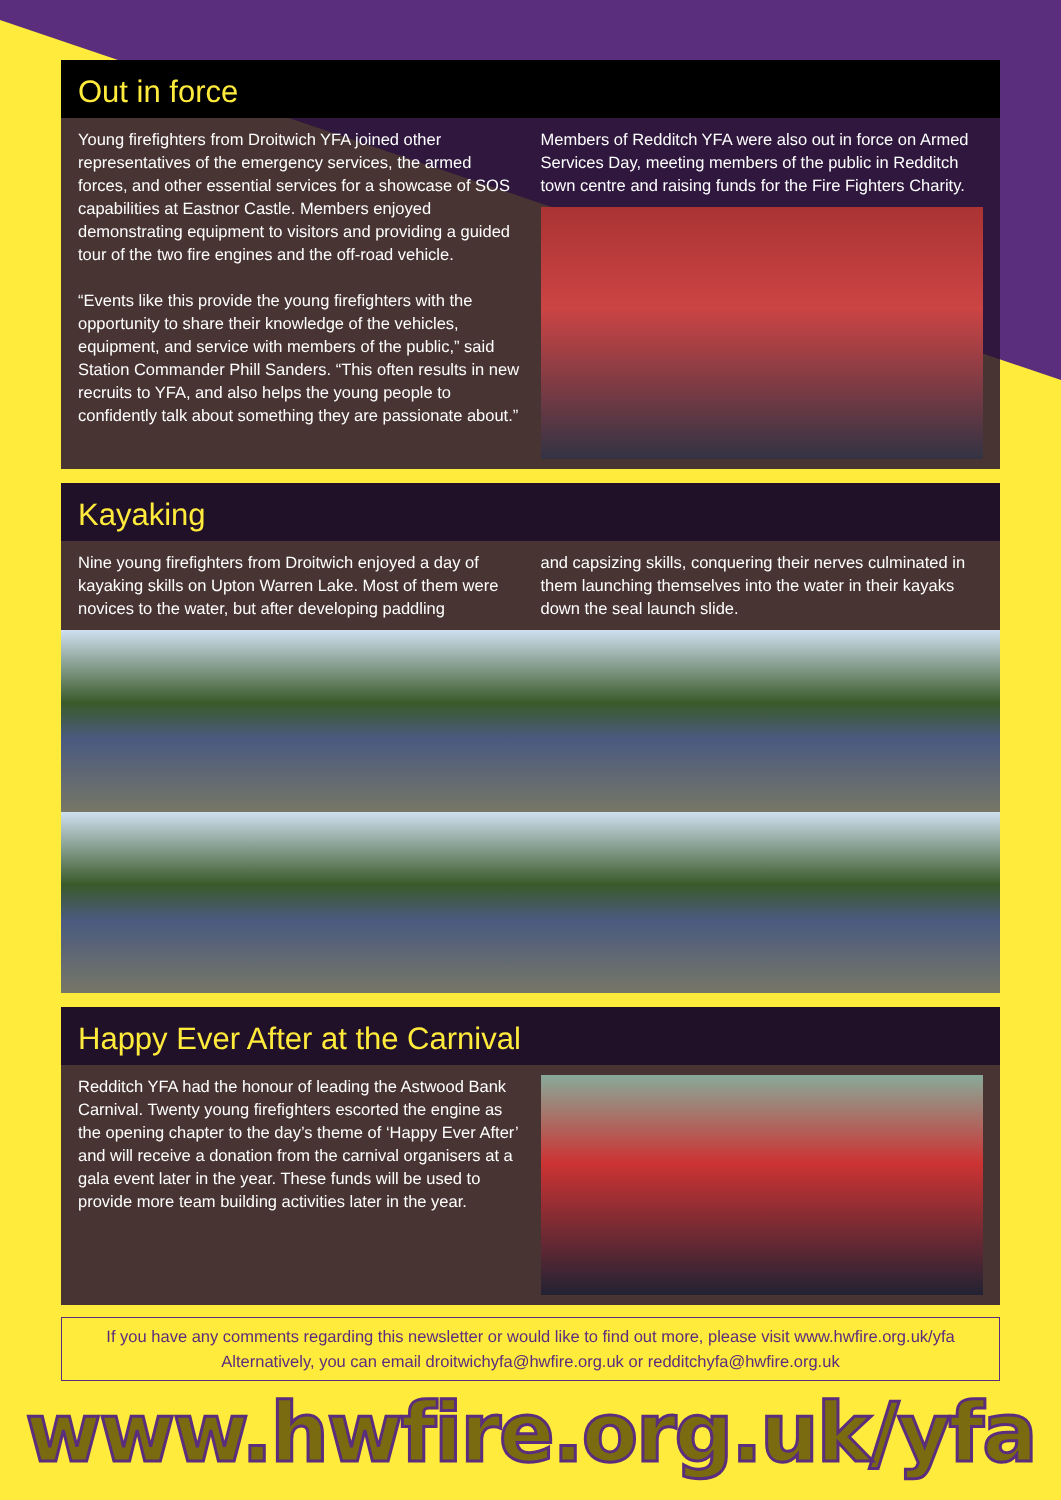Out in force
Young firefighters from Droitwich YFA joined other representatives of the emergency services, the armed forces, and other essential services for a showcase of SOS capabilities at Eastnor Castle. Members enjoyed demonstrating equipment to visitors and providing a guided tour of the two fire engines and the off-road vehicle.
“Events like this provide the young firefighters with the opportunity to share their knowledge of the vehicles, equipment, and service with members of the public,” said Station Commander Phill Sanders. “This often results in new recruits to YFA, and also helps the young people to confidently talk about something they are passionate about.”
Members of Redditch YFA were also out in force on Armed Services Day, meeting members of the public in Redditch town centre and raising funds for the Fire Fighters Charity.
Kayaking
Nine young firefighters from Droitwich enjoyed a day of kayaking skills on Upton Warren Lake. Most of them were novices to the water, but after developing paddling
and capsizing skills, conquering their nerves culminated in them launching themselves into the water in their kayaks down the seal launch slide.
Happy Ever After at the Carnival
Redditch YFA had the honour of leading the Astwood Bank Carnival. Twenty young firefighters escorted the engine as the opening chapter to the day’s theme of ‘Happy Ever After’ and will receive a donation from the carnival organisers at a gala event later in the year. These funds will be used to provide more team building activities later in the year.
If you have any comments regarding this newsletter or would like to find out more, please visit www.hwfire.org.uk/yfa
Alternatively, you can email droitwichyfa@hwfire.org.uk or redditchyfa@hwfire.org.uk
www.hwfire.org.uk/yfa